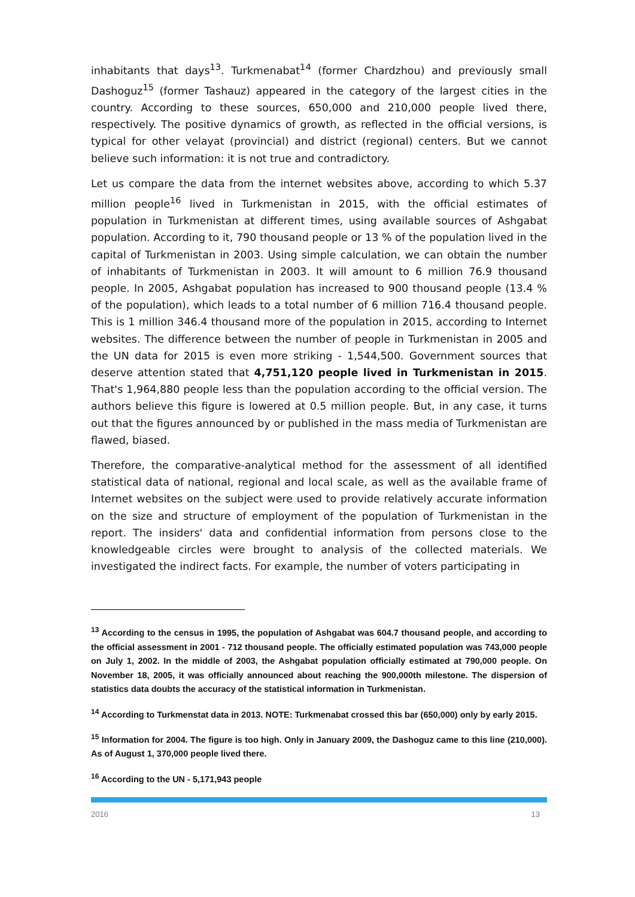inhabitants that days<sup>13</sup>. Turkmenabat<sup>14</sup> (former Chardzhou) and previously small Dashoguz<sup>15</sup> (former Tashauz) appeared in the category of the largest cities in the country. According to these sources, 650,000 and 210,000 people lived there, respectively. The positive dynamics of growth, as reflected in the official versions, is typical for other velayat (provincial) and district (regional) centers. But we cannot believe such information: it is not true and contradictory.
Let us compare the data from the internet websites above, according to which 5.37 million people<sup>16</sup> lived in Turkmenistan in 2015, with the official estimates of population in Turkmenistan at different times, using available sources of Ashgabat population. According to it, 790 thousand people or 13 % of the population lived in the capital of Turkmenistan in 2003. Using simple calculation, we can obtain the number of inhabitants of Turkmenistan in 2003. It will amount to 6 million 76.9 thousand people. In 2005, Ashgabat population has increased to 900 thousand people (13.4 % of the population), which leads to a total number of 6 million 716.4 thousand people. This is 1 million 346.4 thousand more of the population in 2015, according to Internet websites. The difference between the number of people in Turkmenistan in 2005 and the UN data for 2015 is even more striking - 1,544,500. Government sources that deserve attention stated that 4,751,120 people lived in Turkmenistan in 2015. That's 1,964,880 people less than the population according to the official version. The authors believe this figure is lowered at 0.5 million people. But, in any case, it turns out that the figures announced by or published in the mass media of Turkmenistan are flawed, biased.
Therefore, the comparative-analytical method for the assessment of all identified statistical data of national, regional and local scale, as well as the available frame of Internet websites on the subject were used to provide relatively accurate information on the size and structure of employment of the population of Turkmenistan in the report. The insiders' data and confidential information from persons close to the knowledgeable circles were brought to analysis of the collected materials. We investigated the indirect facts. For example, the number of voters participating in
<sup>13</sup> According to the census in 1995, the population of Ashgabat was 604.7 thousand people, and according to the official assessment in 2001 - 712 thousand people. The officially estimated population was 743,000 people on July 1, 2002. In the middle of 2003, the Ashgabat population officially estimated at 790,000 people. On November 18, 2005, it was officially announced about reaching the 900,000th milestone. The dispersion of statistics data doubts the accuracy of the statistical information in Turkmenistan.
<sup>14</sup> According to Turkmenstat data in 2013. NOTE: Turkmenabat crossed this bar (650,000) only by early 2015.
<sup>15</sup> Information for 2004. The figure is too high. Only in January 2009, the Dashoguz came to this line (210,000). As of August 1, 370,000 people lived there.
<sup>16</sup> According to the UN - 5,171,943 people
2016 13